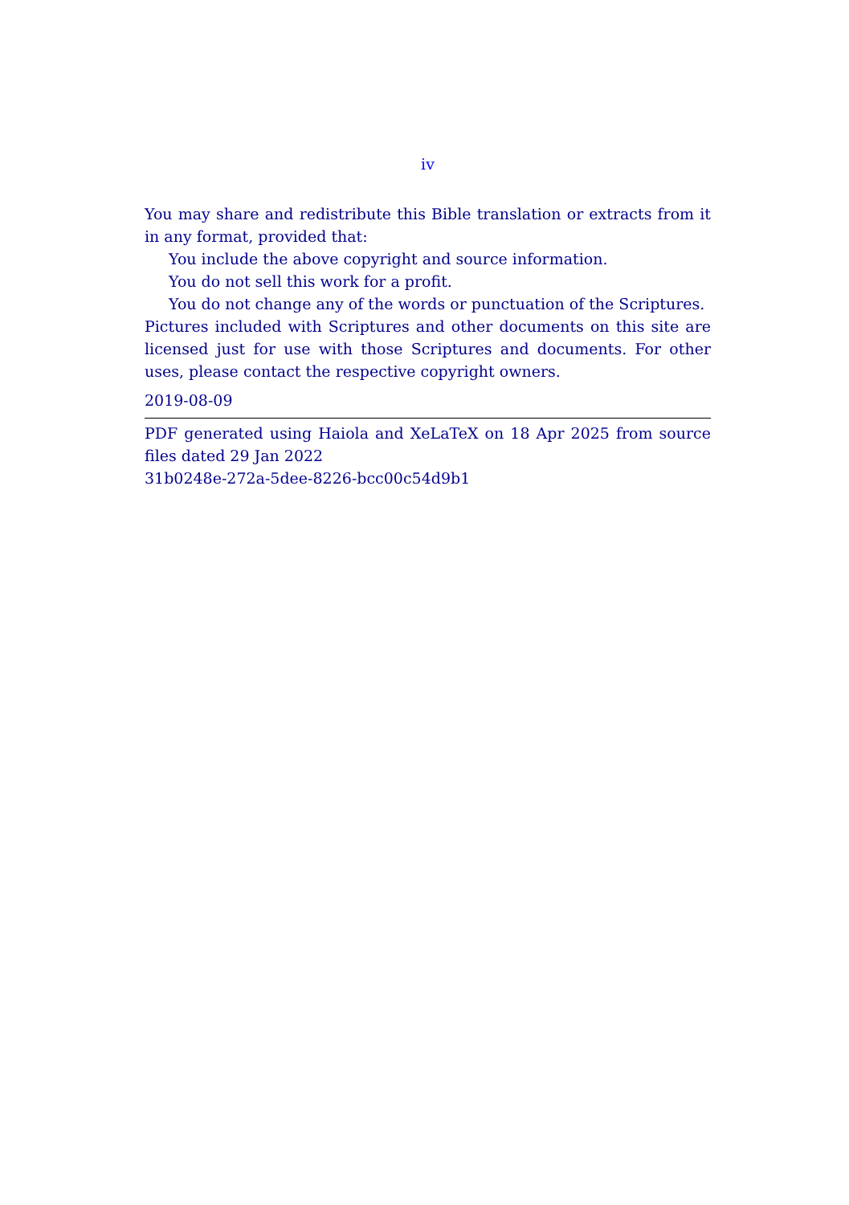iv
You may share and redistribute this Bible translation or extracts from it in any format, provided that:
You include the above copyright and source information.
You do not sell this work for a profit.
You do not change any of the words or punctuation of the Scriptures.
Pictures included with Scriptures and other documents on this site are licensed just for use with those Scriptures and documents. For other uses, please contact the respective copyright owners.
2019-08-09
PDF generated using Haiola and XeLaTeX on 18 Apr 2025 from source files dated 29 Jan 2022
31b0248e-272a-5dee-8226-bcc00c54d9b1